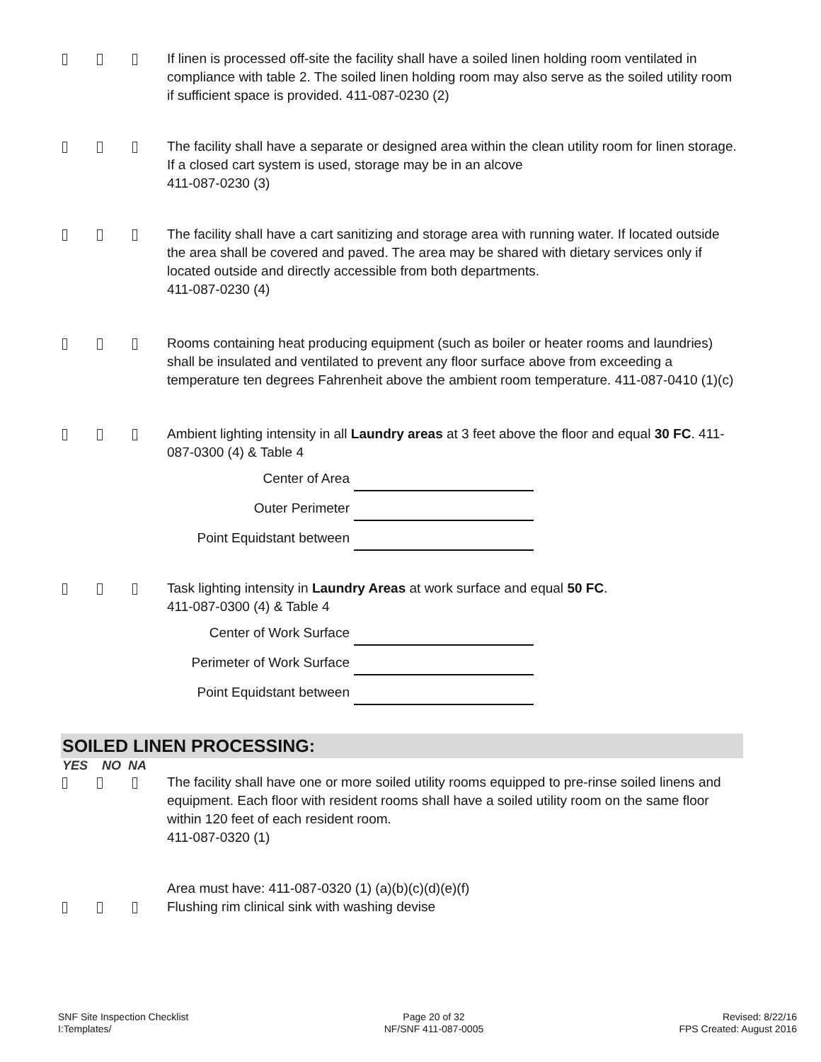If linen is processed off-site the facility shall have a soiled linen holding room ventilated in compliance with table 2. The soiled linen holding room may also serve as the soiled utility room if sufficient space is provided. 411-087-0230 (2)
The facility shall have a separate or designed area within the clean utility room for linen storage. If a closed cart system is used, storage may be in an alcove
411-087-0230 (3)
The facility shall have a cart sanitizing and storage area with running water. If located outside the area shall be covered and paved. The area may be shared with dietary services only if located outside and directly accessible from both departments.
411-087-0230 (4)
Rooms containing heat producing equipment (such as boiler or heater rooms and laundries) shall be insulated and ventilated to prevent any floor surface above from exceeding a temperature ten degrees Fahrenheit above the ambient room temperature. 411-087-0410 (1)(c)
Ambient lighting intensity in all Laundry areas at 3 feet above the floor and equal 30 FC. 411-087-0300 (4) & Table 4
Center of Area
Outer Perimeter
Point Equidstant between
Task lighting intensity in Laundry Areas at work surface and equal 50 FC.
411-087-0300 (4) & Table 4
Center of Work Surface
Perimeter of Work Surface
Point Equidstant between
SOILED LINEN PROCESSING:
YES NO NA
The facility shall have one or more soiled utility rooms equipped to pre-rinse soiled linens and equipment. Each floor with resident rooms shall have a soiled utility room on the same floor within 120 feet of each resident room.
411-087-0320 (1)
Area must have: 411-087-0320 (1) (a)(b)(c)(d)(e)(f)
Flushing rim clinical sink with washing devise
SNF Site Inspection Checklist
I:Templates/
Page 20 of 32
NF/SNF 411-087-0005
Revised: 8/22/16
FPS Created: August 2016